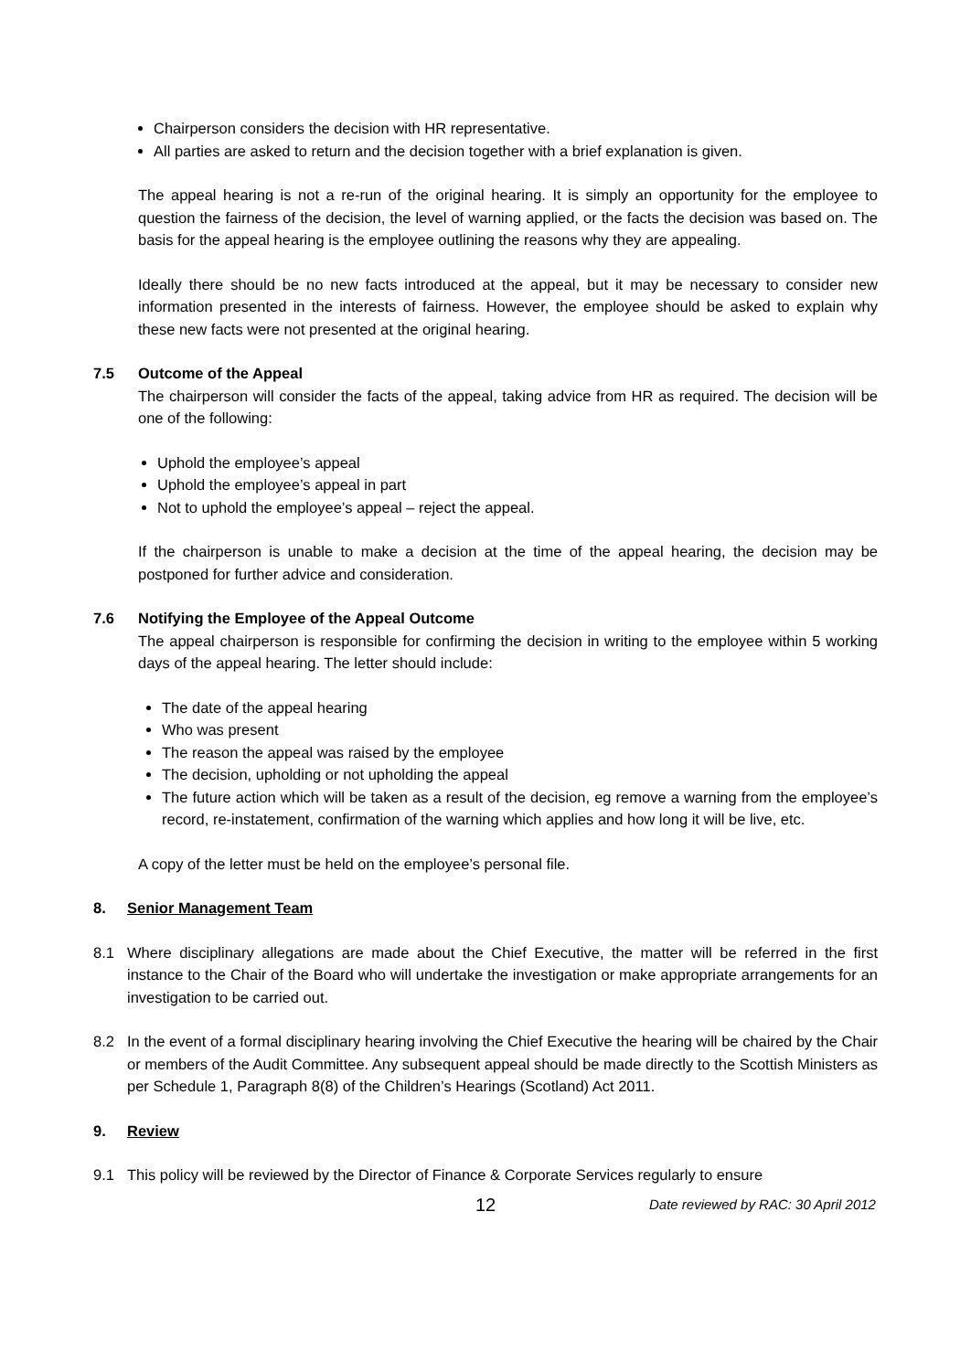Chairperson considers the decision with HR representative.
All parties are asked to return and the decision together with a brief explanation is given.
The appeal hearing is not a re-run of the original hearing. It is simply an opportunity for the employee to question the fairness of the decision, the level of warning applied, or the facts the decision was based on. The basis for the appeal hearing is the employee outlining the reasons why they are appealing.
Ideally there should be no new facts introduced at the appeal, but it may be necessary to consider new information presented in the interests of fairness. However, the employee should be asked to explain why these new facts were not presented at the original hearing.
7.5 Outcome of the Appeal
The chairperson will consider the facts of the appeal, taking advice from HR as required. The decision will be one of the following:
Uphold the employee’s appeal
Uphold the employee’s appeal in part
Not to uphold the employee’s appeal – reject the appeal.
If the chairperson is unable to make a decision at the time of the appeal hearing, the decision may be postponed for further advice and consideration.
7.6 Notifying the Employee of the Appeal Outcome
The appeal chairperson is responsible for confirming the decision in writing to the employee within 5 working days of the appeal hearing. The letter should include:
The date of the appeal hearing
Who was present
The reason the appeal was raised by the employee
The decision, upholding or not upholding the appeal
The future action which will be taken as a result of the decision, eg remove a warning from the employee’s record, re-instatement, confirmation of the warning which applies and how long it will be live, etc.
A copy of the letter must be held on the employee’s personal file.
8. Senior Management Team
8.1 Where disciplinary allegations are made about the Chief Executive, the matter will be referred in the first instance to the Chair of the Board who will undertake the investigation or make appropriate arrangements for an investigation to be carried out.
8.2 In the event of a formal disciplinary hearing involving the Chief Executive the hearing will be chaired by the Chair or members of the Audit Committee. Any subsequent appeal should be made directly to the Scottish Ministers as per Schedule 1, Paragraph 8(8) of the Children’s Hearings (Scotland) Act 2011.
9. Review
9.1 This policy will be reviewed by the Director of Finance & Corporate Services regularly to ensure
12 Date reviewed by RAC: 30 April 2012